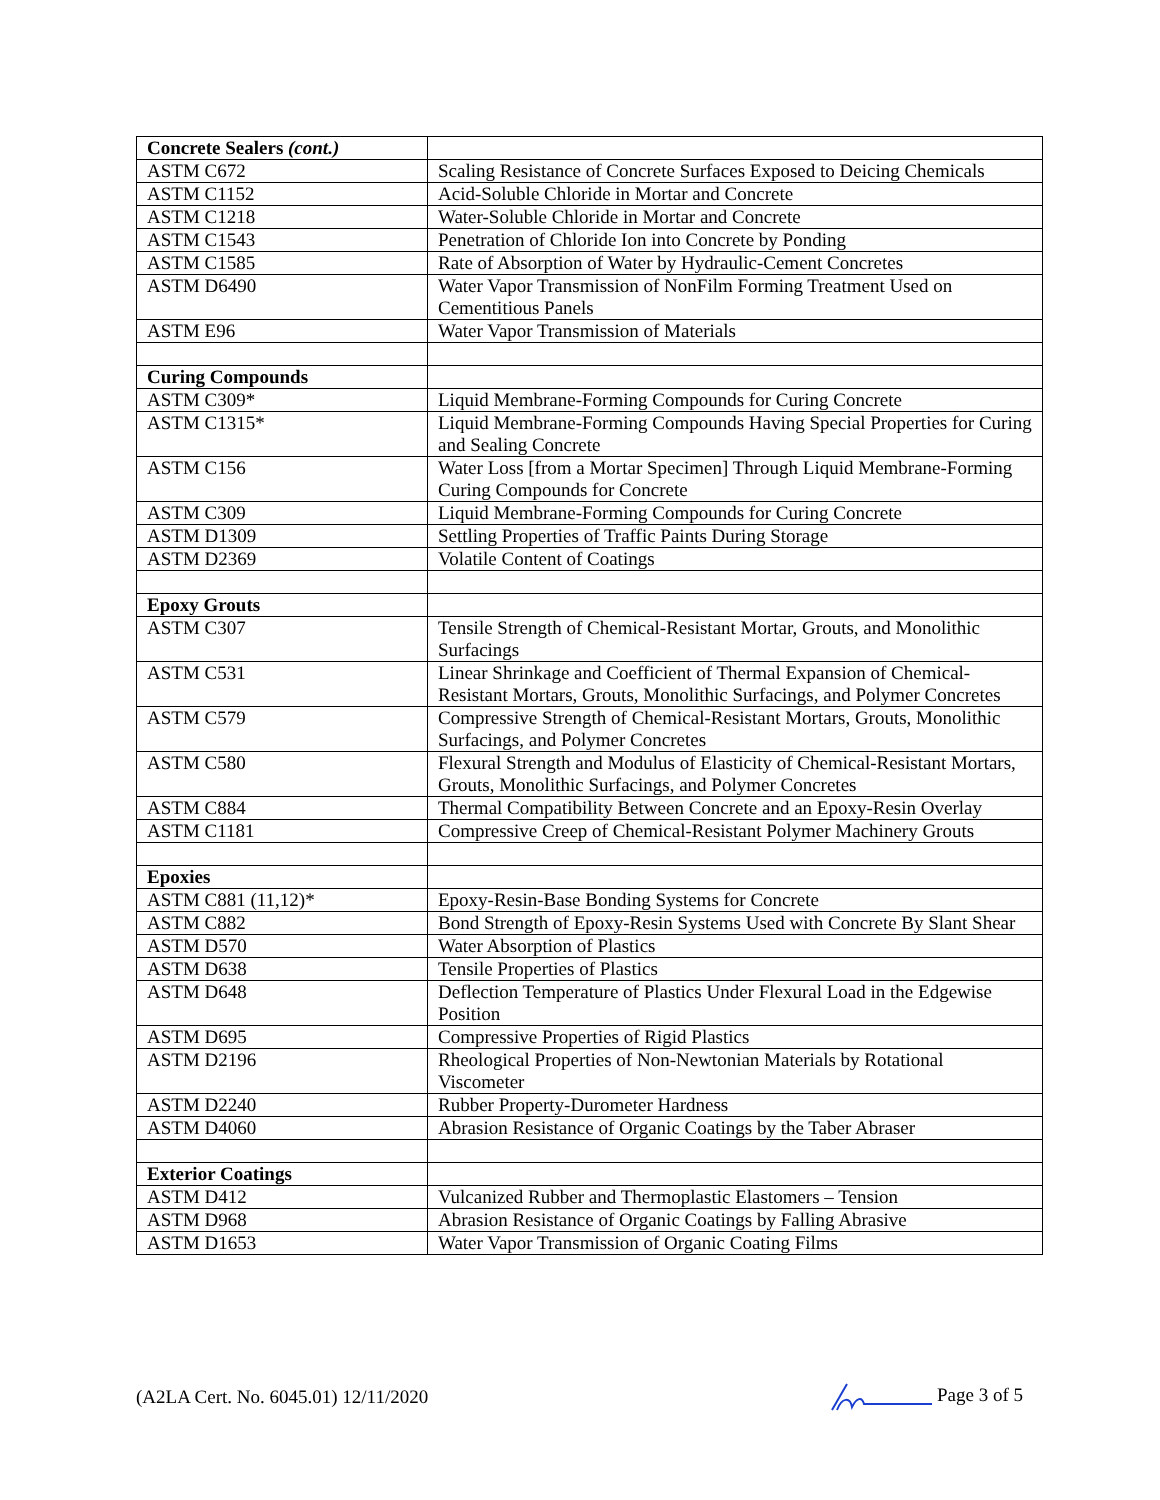| Concrete Sealers (cont.) | |
| ASTM C672 | Scaling Resistance of Concrete Surfaces Exposed to Deicing Chemicals |
| ASTM C1152 | Acid-Soluble Chloride in Mortar and Concrete |
| ASTM C1218 | Water-Soluble Chloride in Mortar and Concrete |
| ASTM C1543 | Penetration of Chloride Ion into Concrete by Ponding |
| ASTM C1585 | Rate of Absorption of Water by Hydraulic-Cement Concretes |
| ASTM D6490 | Water Vapor Transmission of NonFilm Forming Treatment Used on Cementitious Panels |
| ASTM E96 | Water Vapor Transmission of Materials |
| Curing Compounds | |
| ASTM C309* | Liquid Membrane-Forming Compounds for Curing Concrete |
| ASTM C1315* | Liquid Membrane-Forming Compounds Having Special Properties for Curing and Sealing Concrete |
| ASTM C156 | Water Loss [from a Mortar Specimen] Through Liquid Membrane-Forming Curing Compounds for Concrete |
| ASTM C309 | Liquid Membrane-Forming Compounds for Curing Concrete |
| ASTM D1309 | Settling Properties of Traffic Paints During Storage |
| ASTM D2369 | Volatile Content of Coatings |
| Epoxy Grouts | |
| ASTM C307 | Tensile Strength of Chemical-Resistant Mortar, Grouts, and Monolithic Surfacings |
| ASTM C531 | Linear Shrinkage and Coefficient of Thermal Expansion of Chemical-Resistant Mortars, Grouts, Monolithic Surfacings, and Polymer Concretes |
| ASTM C579 | Compressive Strength of Chemical-Resistant Mortars, Grouts, Monolithic Surfacings, and Polymer Concretes |
| ASTM C580 | Flexural Strength and Modulus of Elasticity of Chemical-Resistant Mortars, Grouts, Monolithic Surfacings, and Polymer Concretes |
| ASTM C884 | Thermal Compatibility Between Concrete and an Epoxy-Resin Overlay |
| ASTM C1181 | Compressive Creep of Chemical-Resistant Polymer Machinery Grouts |
| Epoxies | |
| ASTM C881 (11,12)* | Epoxy-Resin-Base Bonding Systems for Concrete |
| ASTM C882 | Bond Strength of Epoxy-Resin Systems Used with Concrete By Slant Shear |
| ASTM D570 | Water Absorption of Plastics |
| ASTM D638 | Tensile Properties of Plastics |
| ASTM D648 | Deflection Temperature of Plastics Under Flexural Load in the Edgewise Position |
| ASTM D695 | Compressive Properties of Rigid Plastics |
| ASTM D2196 | Rheological Properties of Non-Newtonian Materials by Rotational Viscometer |
| ASTM D2240 | Rubber Property-Durometer Hardness |
| ASTM D4060 | Abrasion Resistance of Organic Coatings by the Taber Abraser |
| Exterior Coatings | |
| ASTM D412 | Vulcanized Rubber and Thermoplastic Elastomers – Tension |
| ASTM D968 | Abrasion Resistance of Organic Coatings by Falling Abrasive |
| ASTM D1653 | Water Vapor Transmission of Organic Coating Films |
(A2LA Cert. No. 6045.01) 12/11/2020 Page 3 of 5